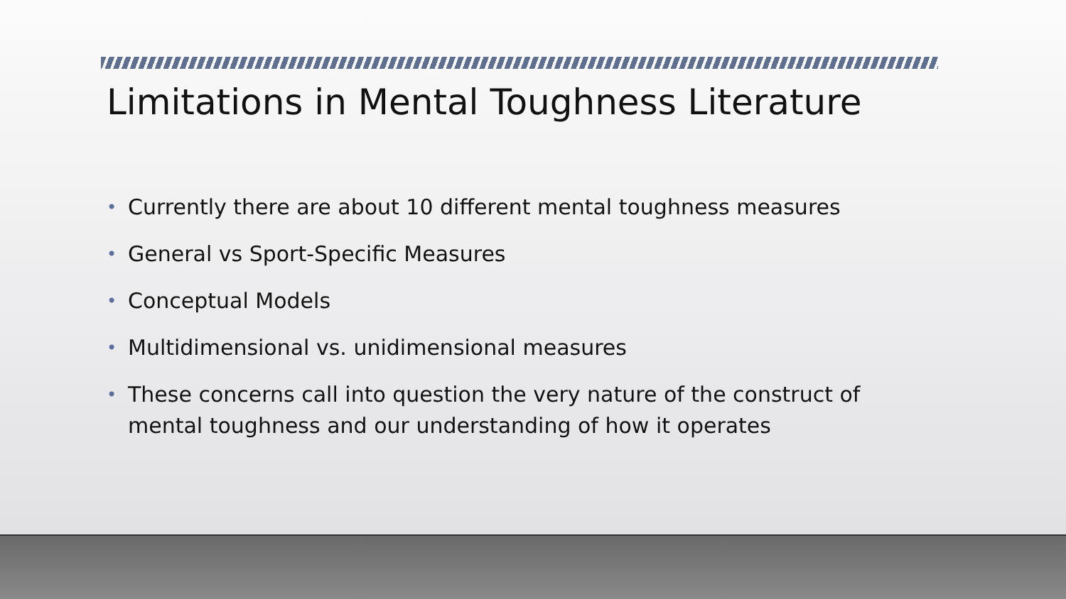Limitations in Mental Toughness Literature
• Currently there are about 10 different mental toughness measures
• General vs Sport-Specific Measures
• Conceptual Models
• Multidimensional vs. unidimensional measures
• These concerns call into question the very nature of the construct of mental toughness and our understanding of how it operates